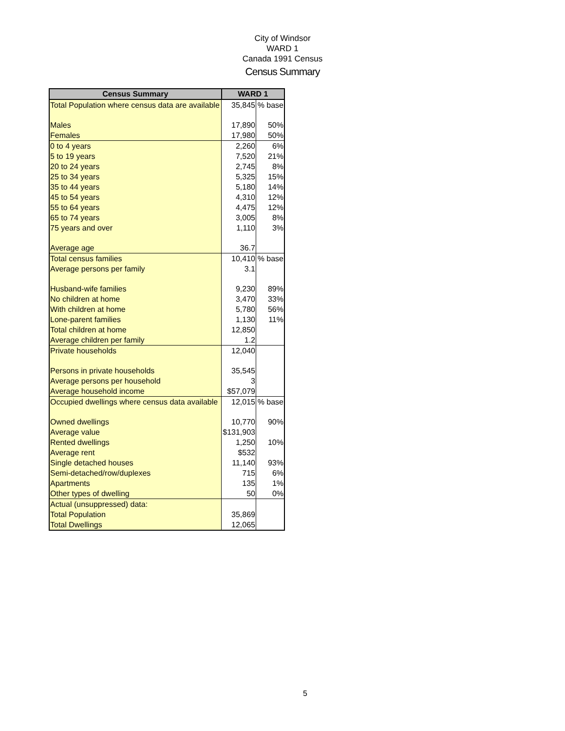City of Windsor
WARD 1
Canada 1991 Census
Census Summary
| Census Summary | WARD 1 | |
| --- | --- | --- |
| Total Population where census data are available | 35,845 | % base |
| Males | 17,890 | 50% |
| Females | 17,980 | 50% |
| 0 to 4 years | 2,260 | 6% |
| 5 to 19 years | 7,520 | 21% |
| 20 to 24 years | 2,745 | 8% |
| 25 to 34 years | 5,325 | 15% |
| 35 to 44 years | 5,180 | 14% |
| 45 to 54 years | 4,310 | 12% |
| 55 to 64 years | 4,475 | 12% |
| 65 to 74 years | 3,005 | 8% |
| 75 years and over | 1,110 | 3% |
| Average age | 36.7 | |
| Total census families | 10,410 | % base |
| Average persons per family | 3.1 | |
| Husband-wife families | 9,230 | 89% |
| No children at home | 3,470 | 33% |
| With children at home | 5,780 | 56% |
| Lone-parent families | 1,130 | 11% |
| Total children at home | 12,850 | |
| Average children per family | 1.2 | |
| Private households | 12,040 | |
| Persons in private households | 35,545 | |
| Average persons per household | 3 | |
| Average household income | $57,079 | |
| Occupied dwellings where census data available | 12,015 | % base |
| Owned dwellings | 10,770 | 90% |
| Average value | $131,903 | |
| Rented dwellings | 1,250 | 10% |
| Average rent | $532 | |
| Single detached houses | 11,140 | 93% |
| Semi-detached/row/duplexes | 715 | 6% |
| Apartments | 135 | 1% |
| Other types of dwelling | 50 | 0% |
| Actual (unsuppressed) data: | | |
| Total Population | 35,869 | |
| Total Dwellings | 12,065 | |
5